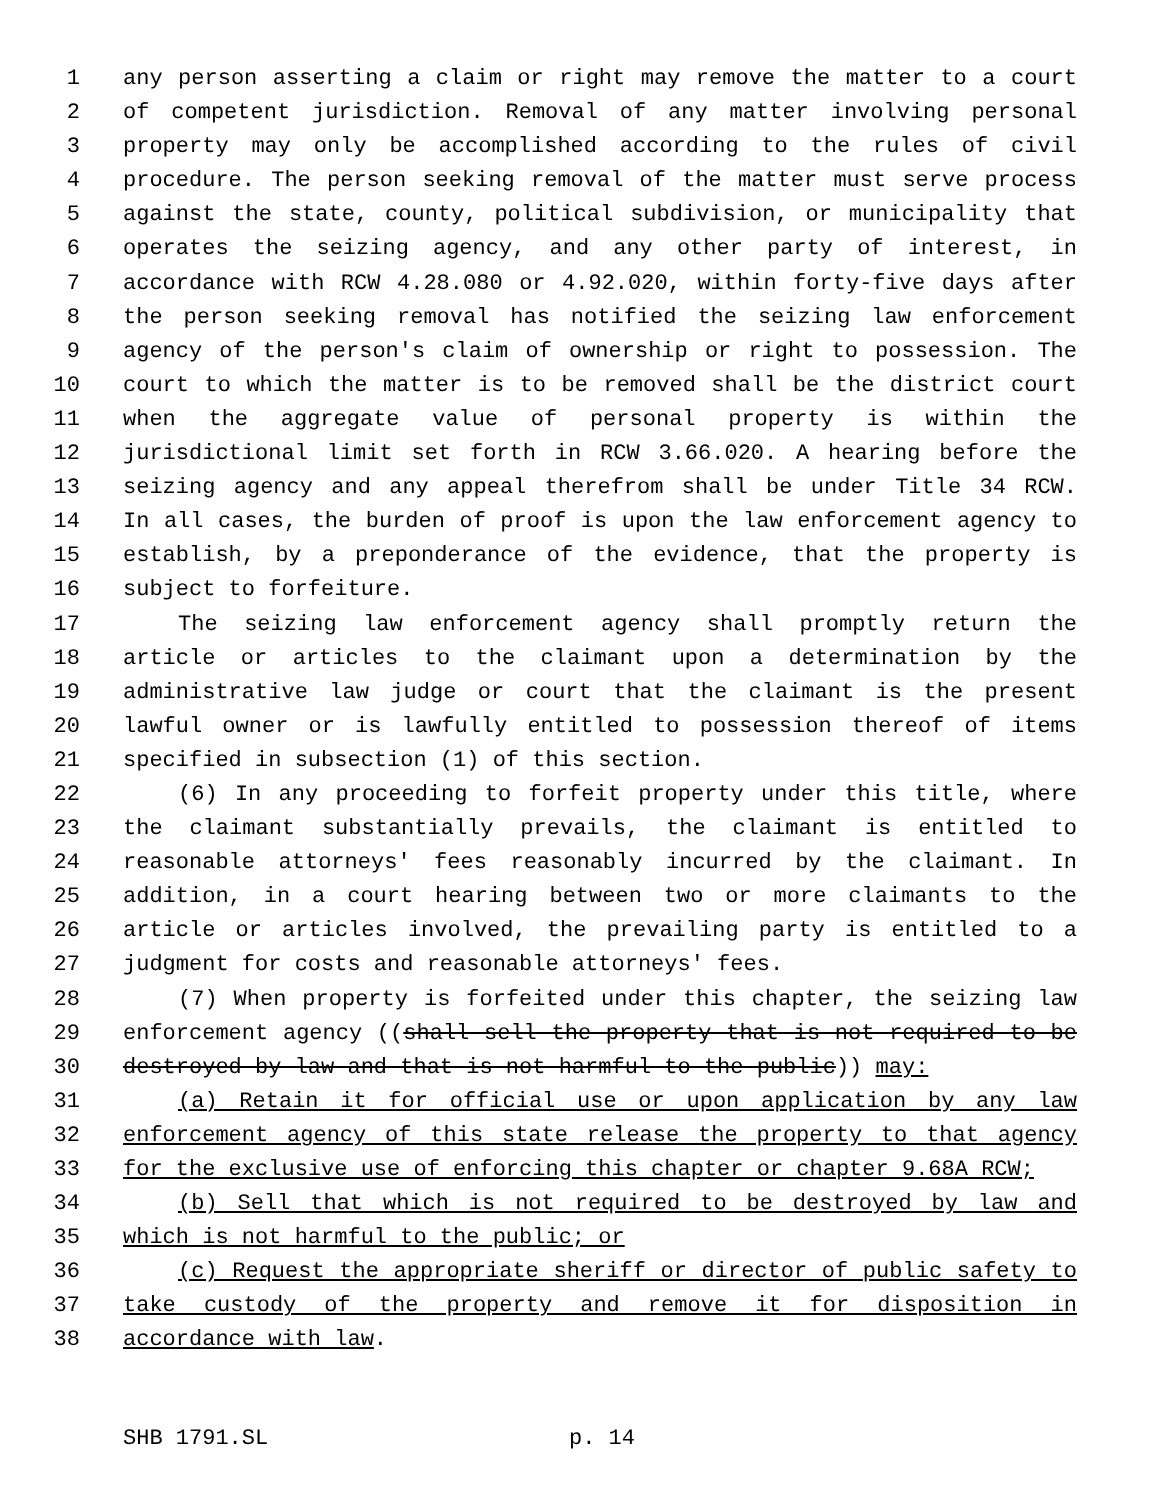1 any person asserting a claim or right may remove the matter to a court
2 of competent jurisdiction. Removal of any matter involving personal
3 property may only be accomplished according to the rules of civil
4 procedure. The person seeking removal of the matter must serve process
5 against the state, county, political subdivision, or municipality that
6 operates the seizing agency, and any other party of interest, in
7 accordance with RCW 4.28.080 or 4.92.020, within forty-five days after
8 the person seeking removal has notified the seizing law enforcement
9 agency of the person's claim of ownership or right to possession. The
10 court to which the matter is to be removed shall be the district court
11 when the aggregate value of personal property is within the
12 jurisdictional limit set forth in RCW 3.66.020. A hearing before the
13 seizing agency and any appeal therefrom shall be under Title 34 RCW.
14 In all cases, the burden of proof is upon the law enforcement agency to
15 establish, by a preponderance of the evidence, that the property is
16 subject to forfeiture.
17 The seizing law enforcement agency shall promptly return the
18 article or articles to the claimant upon a determination by the
19 administrative law judge or court that the claimant is the present
20 lawful owner or is lawfully entitled to possession thereof of items
21 specified in subsection (1) of this section.
22 (6) In any proceeding to forfeit property under this title, where
23 the claimant substantially prevails, the claimant is entitled to
24 reasonable attorneys' fees reasonably incurred by the claimant. In
25 addition, in a court hearing between two or more claimants to the
26 article or articles involved, the prevailing party is entitled to a
27 judgment for costs and reasonable attorneys' fees.
28 (7) When property is forfeited under this chapter, the seizing law
29 enforcement agency ((shall sell the property that is not required to be
30 destroyed by law and that is not harmful to the public)) may:
31 (a) Retain it for official use or upon application by any law
32 enforcement agency of this state release the property to that agency
33 for the exclusive use of enforcing this chapter or chapter 9.68A RCW;
34 (b) Sell that which is not required to be destroyed by law and
35 which is not harmful to the public; or
36 (c) Request the appropriate sheriff or director of public safety to
37 take custody of the property and remove it for disposition in
38 accordance with law.
SHB 1791.SL p. 14